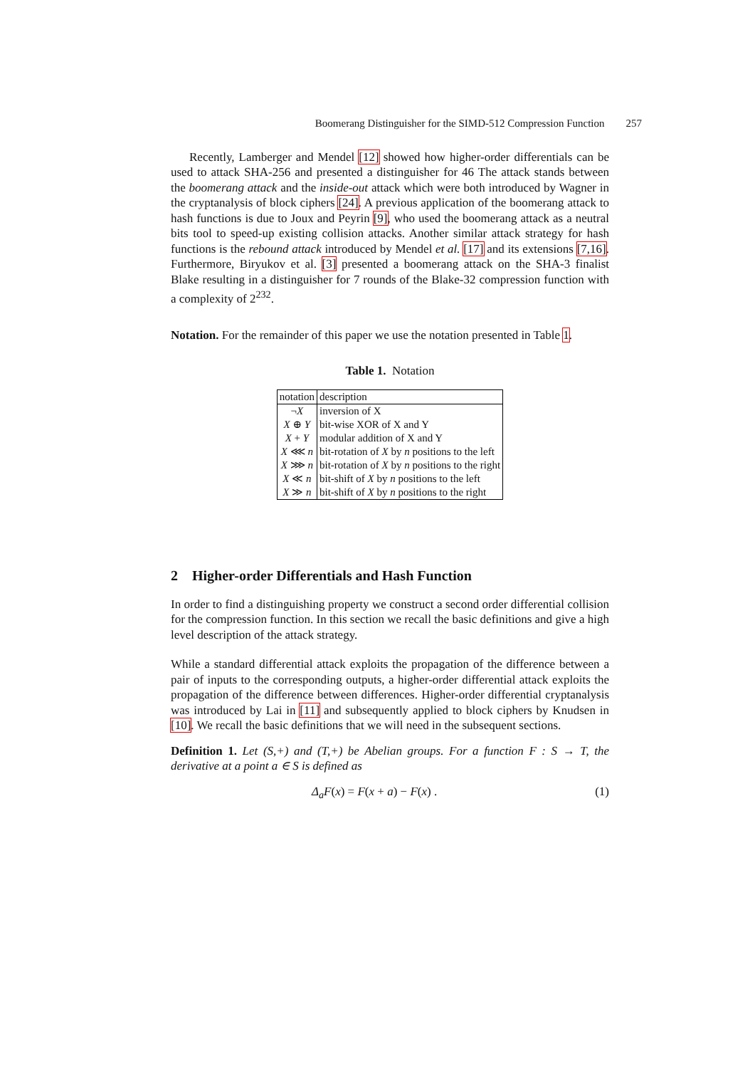Boomerang Distinguisher for the SIMD-512 Compression Function 257
Recently, Lamberger and Mendel [12] showed how higher-order differentials can be used to attack SHA-256 and presented a distinguisher for 46 The attack stands between the boomerang attack and the inside-out attack which were both introduced by Wagner in the cryptanalysis of block ciphers [24]. A previous application of the boomerang attack to hash functions is due to Joux and Peyrin [9], who used the boomerang attack as a neutral bits tool to speed-up existing collision attacks. Another similar attack strategy for hash functions is the rebound attack introduced by Mendel et al. [17] and its extensions [7,16]. Furthermore, Biryukov et al. [3] presented a boomerang attack on the SHA-3 finalist Blake resulting in a distinguisher for 7 rounds of the Blake-32 compression function with a complexity of 2<sup>232</sup>.
Notation. For the remainder of this paper we use the notation presented in Table 1.
Table 1. Notation
| notation | description |
| ¬ X | inversion of X |
| X ⊕ Y | bit-wise XOR of X and Y |
| X + Y | modular addition of X and Y |
| X ⋘ n | bit-rotation of X by n positions to the left |
| X ⋙ n | bit-rotation of X by n positions to the right |
| X ≪ n | bit-shift of X by n positions to the left |
| X ≫ n | bit-shift of X by n positions to the right |
2 Higher-order Differentials and Hash Function
In order to find a distinguishing property we construct a second order differential collision for the compression function. In this section we recall the basic definitions and give a high level description of the attack strategy.
While a standard differential attack exploits the propagation of the difference between a pair of inputs to the corresponding outputs, a higher-order differential attack exploits the propagation of the difference between differences. Higher-order differential cryptanalysis was introduced by Lai in [11] and subsequently applied to block ciphers by Knudsen in [10]. We recall the basic definitions that we will need in the subsequent sections.
Definition 1. Let (S,+) and (T,+) be Abelian groups. For a function F : S → T, the derivative at a point a ∈ S is defined as
Δ<sub>a</sub>F(x) = F(x + a) − F(x) . (1)